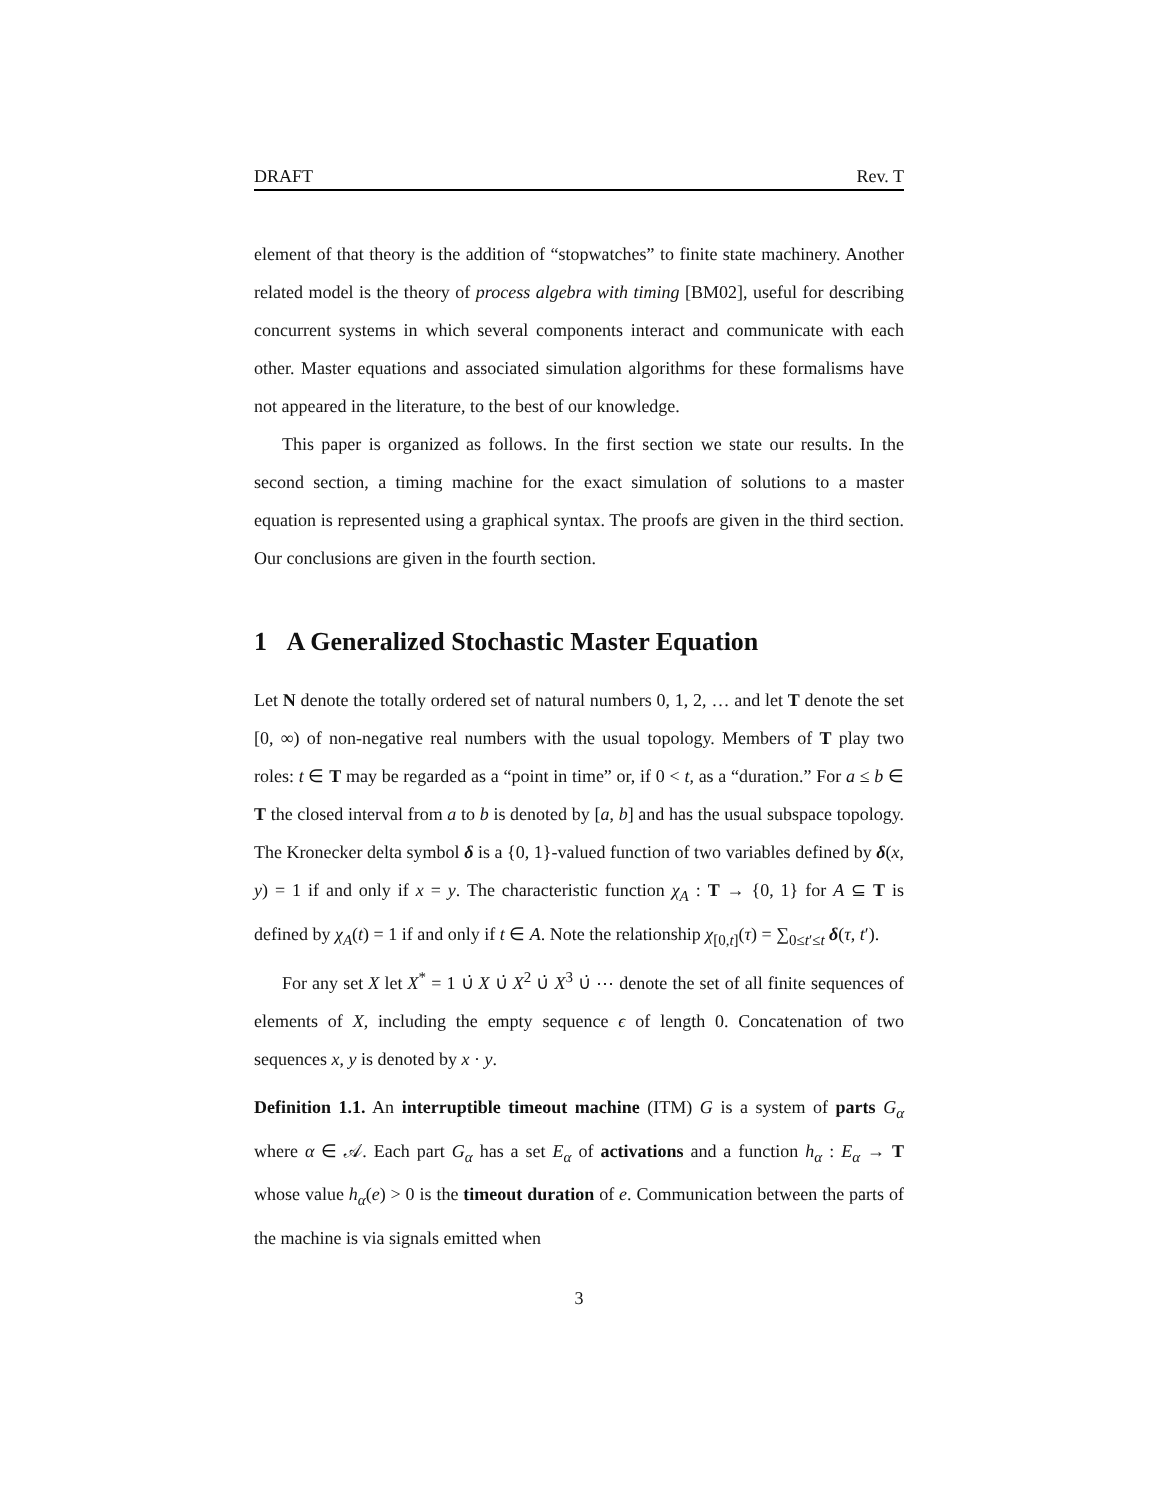DRAFT Rev. T
element of that theory is the addition of “stopwatches” to finite state machinery. Another related model is the theory of process algebra with timing [BM02], useful for describing concurrent systems in which several components interact and communicate with each other. Master equations and associated simulation algorithms for these formalisms have not appeared in the literature, to the best of our knowledge.
This paper is organized as follows. In the first section we state our results. In the second section, a timing machine for the exact simulation of solutions to a master equation is represented using a graphical syntax. The proofs are given in the third section. Our conclusions are given in the fourth section.
1 A Generalized Stochastic Master Equation
Let N denote the totally ordered set of natural numbers 0, 1, 2, … and let T denote the set [0, ∞) of non-negative real numbers with the usual topology. Members of T play two roles: t ∈ T may be regarded as a “point in time” or, if 0 < t, as a “duration.” For a ≤ b ∈ T the closed interval from a to b is denoted by [a, b] and has the usual subspace topology. The Kronecker delta symbol δ is a {0, 1}-valued function of two variables defined by δ(x, y) = 1 if and only if x = y. The characteristic function χ<sub>A</sub> : T → {0, 1} for A ⊆ T is defined by χ<sub>A</sub>(t) = 1 if and only if t ∈ A. Note the relationship χ<sub>[0,t]</sub>(τ) = ∑<sub>0≤t′≤t</sub> δ(τ, t′).
For any set X let X<sup>*</sup> = 1 ∪̇ X ∪̇ X<sup>2</sup> ∪̇ X<sup>3</sup> ∪̇ ⋯ denote the set of all finite sequences of elements of X, including the empty sequence ϵ of length 0. Concatenation of two sequences x, y is denoted by x · y.
Definition 1.1. An interruptible timeout machine (ITM) G is a system of parts G<sub>α</sub> where α ∈ 𝒜. Each part G<sub>α</sub> has a set E<sub>α</sub> of activations and a function h<sub>α</sub> : E<sub>α</sub> → T whose value h<sub>α</sub>(e) > 0 is the timeout duration of e. Communication between the parts of the machine is via signals emitted when
3